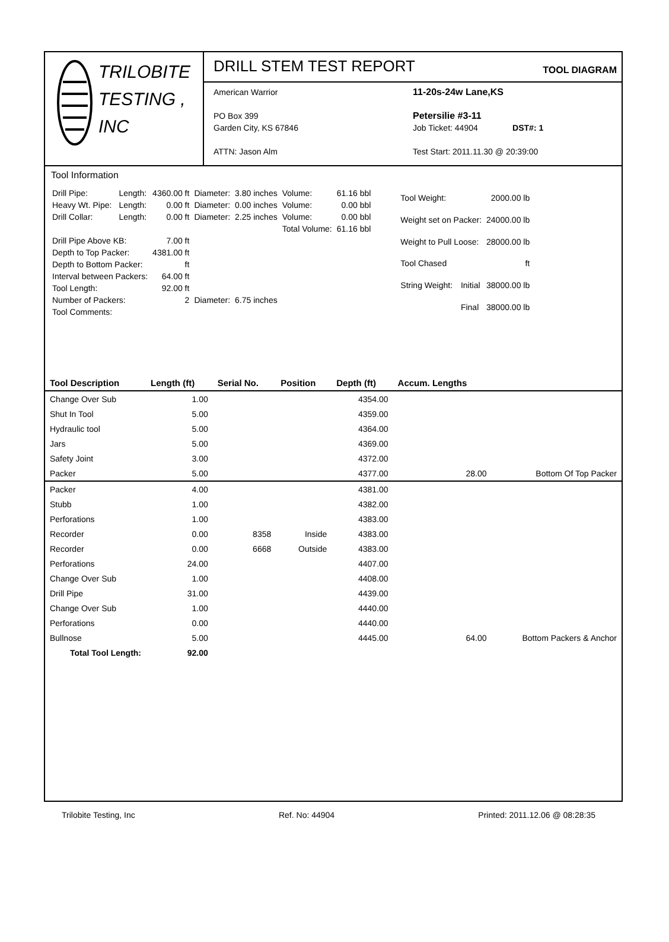TRILOBITE
TESTING , INC
DRILL STEM TEST REPORT
TOOL DIAGRAM
American Warrior
PO Box 399
Garden City, KS 67846
ATTN: Jason Alm
11-20s-24w Lane,KS
Petersilie #3-11
Job Ticket: 44904 DST#: 1
Test Start: 2011.11.30 @ 20:39:00
Tool Information
| Drill Pipe: | Length: | 4360.00 ft | Diameter: | 3.80 inches | Volume: | 61.16 bbl |
| Heavy Wt. Pipe: | Length: | 0.00 ft | Diameter: | 0.00 inches | Volume: | 0.00 bbl |
| Drill Collar: | Length: | 0.00 ft | Diameter: | 2.25 inches | Volume: | 0.00 bbl |
| | | | | | Total Volume: | 61.16 bbl |
| Drill Pipe Above KB: | | 7.00 ft | | | | |
| Depth to Top Packer: | | 4381.00 ft | | | | |
| Depth to Bottom Packer: | | ft | | | | |
| Interval between Packers: | | 64.00 ft | | | | |
| Tool Length: | | 92.00 ft | | | | |
| Number of Packers: | | 2 | Diameter: | 6.75 inches | | |
| Tool Comments: | | | | | | |
| Tool Weight: | | 2000.00 lb |
| Weight set on Packer: | | 24000.00 lb |
| Weight to Pull Loose: | | 28000.00 lb |
| Tool Chased | | ft |
| String Weight: | Initial | 38000.00 lb |
| | Final | 38000.00 lb |
| Tool Description | Length (ft) | Serial No. | Position | Depth (ft) | Accum. Lengths | |
| --- | --- | --- | --- | --- | --- | --- |
| Change Over Sub | 1.00 | | | 4354.00 | | |
| Shut In Tool | 5.00 | | | 4359.00 | | |
| Hydraulic tool | 5.00 | | | 4364.00 | | |
| Jars | 5.00 | | | 4369.00 | | |
| Safety Joint | 3.00 | | | 4372.00 | | |
| Packer | 5.00 | | | 4377.00 | 28.00 | Bottom Of Top Packer |
| Packer | 4.00 | | | 4381.00 | | |
| Stubb | 1.00 | | | 4382.00 | | |
| Perforations | 1.00 | | | 4383.00 | | |
| Recorder | 0.00 | 8358 | Inside | 4383.00 | | |
| Recorder | 0.00 | 6668 | Outside | 4383.00 | | |
| Perforations | 24.00 | | | 4407.00 | | |
| Change Over Sub | 1.00 | | | 4408.00 | | |
| Drill Pipe | 31.00 | | | 4439.00 | | |
| Change Over Sub | 1.00 | | | 4440.00 | | |
| Perforations | 0.00 | | | 4440.00 | | |
| Bullnose | 5.00 | | | 4445.00 | 64.00 | Bottom Packers & Anchor |
| Total Tool Length: | 92.00 | | | | | |
Trilobite Testing, Inc Ref. No: 44904 Printed: 2011.12.06 @ 08:28:35